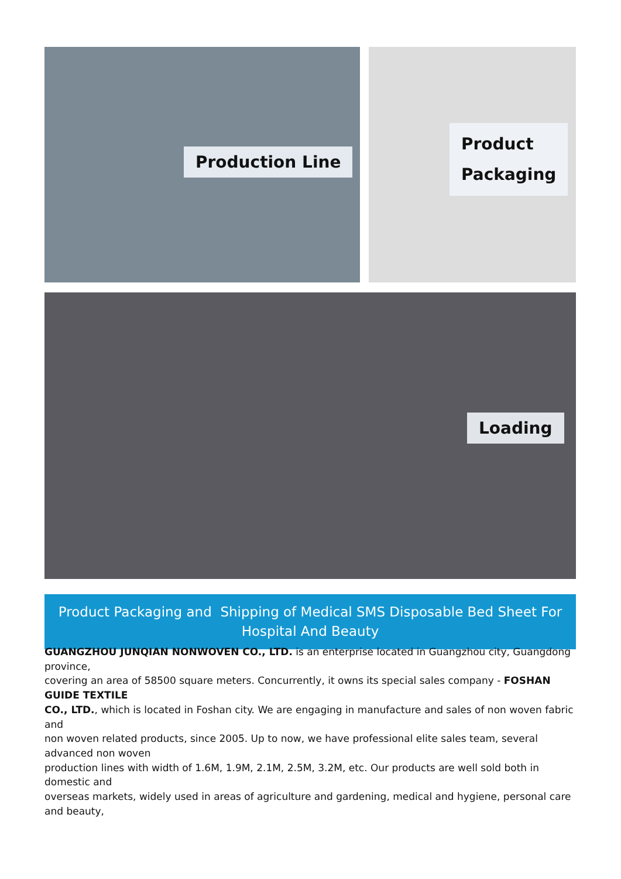Production Line
Product
Packaging
Loading
Product Packaging and Shipping of Medical SMS Disposable Bed Sheet For Hospital And Beauty
GUANGZHOU JUNQIAN NONWOVEN CO., LTD. is an enterprise located in Guangzhou city, Guangdong province,
covering an area of 58500 square meters. Concurrently, it owns its special sales company - FOSHAN GUIDE TEXTILE
CO., LTD., which is located in Foshan city. We are engaging in manufacture and sales of non woven fabric and
non woven related products, since 2005. Up to now, we have professional elite sales team, several advanced non woven
production lines with width of 1.6M, 1.9M, 2.1M, 2.5M, 3.2M, etc. Our products are well sold both in domestic and
overseas markets, widely used in areas of agriculture and gardening, medical and hygiene, personal care and beauty,